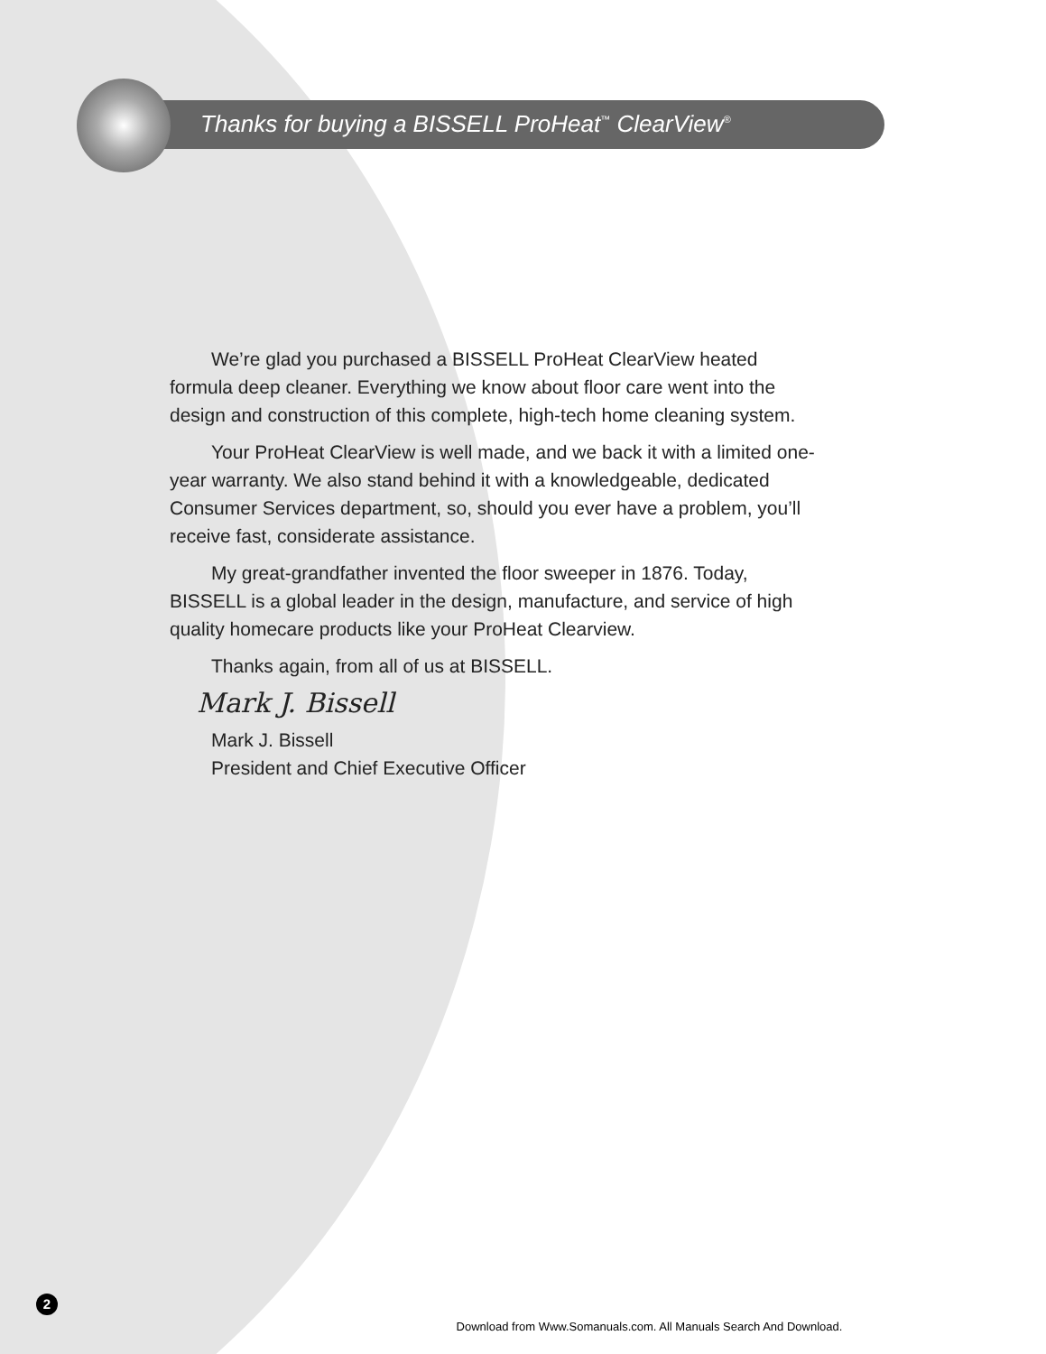Thanks for buying a BISSELL ProHeat<sup>™</sup> ClearView<sup>®</sup>
We’re glad you purchased a BISSELL ProHeat ClearView heated formula deep cleaner. Everything we know about floor care went into the design and construction of this complete, high-tech home cleaning system.
Your ProHeat ClearView is well made, and we back it with a limited one-year warranty. We also stand behind it with a knowledgeable, dedicated Consumer Services department, so, should you ever have a problem, you’ll receive fast, considerate assistance.
My great-grandfather invented the floor sweeper in 1876. Today, BISSELL is a global leader in the design, manufacture, and service of high quality homecare products like your ProHeat Clearview.
Thanks again, from all of us at BISSELL.
Mark J. Bissell
Mark J. Bissell
President and Chief Executive Officer
2
Download from Www.Somanuals.com. All Manuals Search And Download.